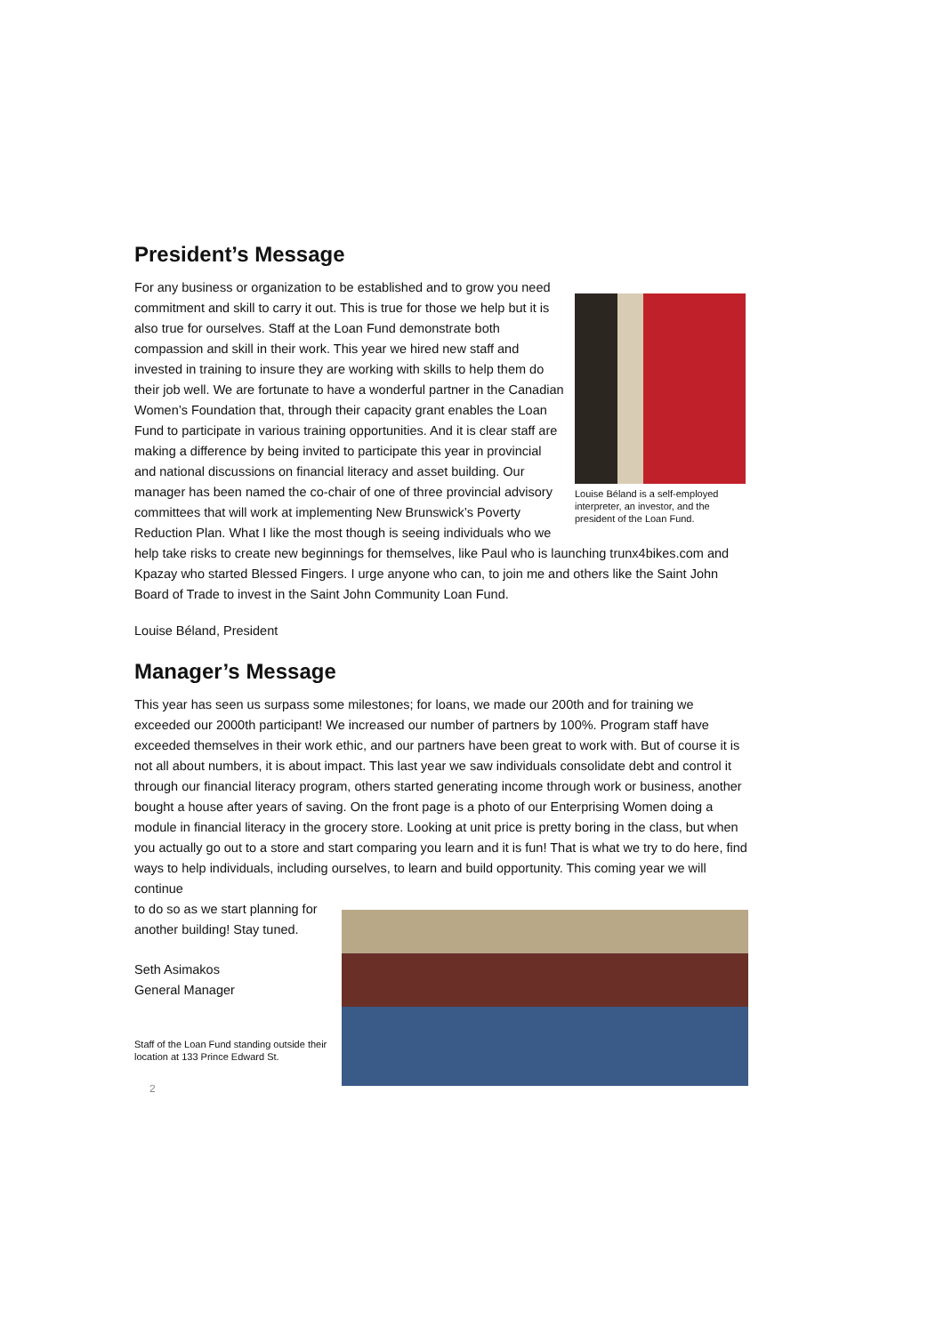President’s Message
Louise Béland is a self-employed interpreter, an investor, and the president of the Loan Fund.
For any business or organization to be established and to grow you need commitment and skill to carry it out. This is true for those we help but it is also true for ourselves. Staff at the Loan Fund demonstrate both compassion and skill in their work. This year we hired new staff and invested in training to insure they are working with skills to help them do their job well. We are fortunate to have a wonderful partner in the Canadian Women’s Foundation that, through their capacity grant enables the Loan Fund to participate in various training opportunities. And it is clear staff are making a difference by being invited to participate this year in provincial and national discussions on financial literacy and asset building. Our manager has been named the co-chair of one of three provincial advisory committees that will work at implementing New Brunswick’s Poverty Reduction Plan. What I like the most though is seeing individuals who we help take risks to create new beginnings for themselves, like Paul who is launching trunx4bikes.com and Kpazay who started Blessed Fingers. I urge anyone who can, to join me and others like the Saint John Board of Trade to invest in the Saint John Community Loan Fund.
Louise Béland, President
Manager’s Message
This year has seen us surpass some milestones; for loans, we made our 200th and for training we exceeded our 2000th participant! We increased our number of partners by 100%. Program staff have exceeded themselves in their work ethic, and our partners have been great to work with. But of course it is not all about numbers, it is about impact. This last year we saw individuals consolidate debt and control it through our financial literacy program, others started generating income through work or business, another bought a house after years of saving. On the front page is a photo of our Enterprising Women doing a module in financial literacy in the grocery store. Looking at unit price is pretty boring in the class, but when you actually go out to a store and start comparing you learn and it is fun! That is what we try to do here, find ways to help individuals, including ourselves, to learn and build opportunity. This coming year we will continue
to do so as we start planning for another building! Stay tuned.
Seth Asimakos
General Manager
Staff of the Loan Fund standing outside their location at 133 Prince Edward St.
2